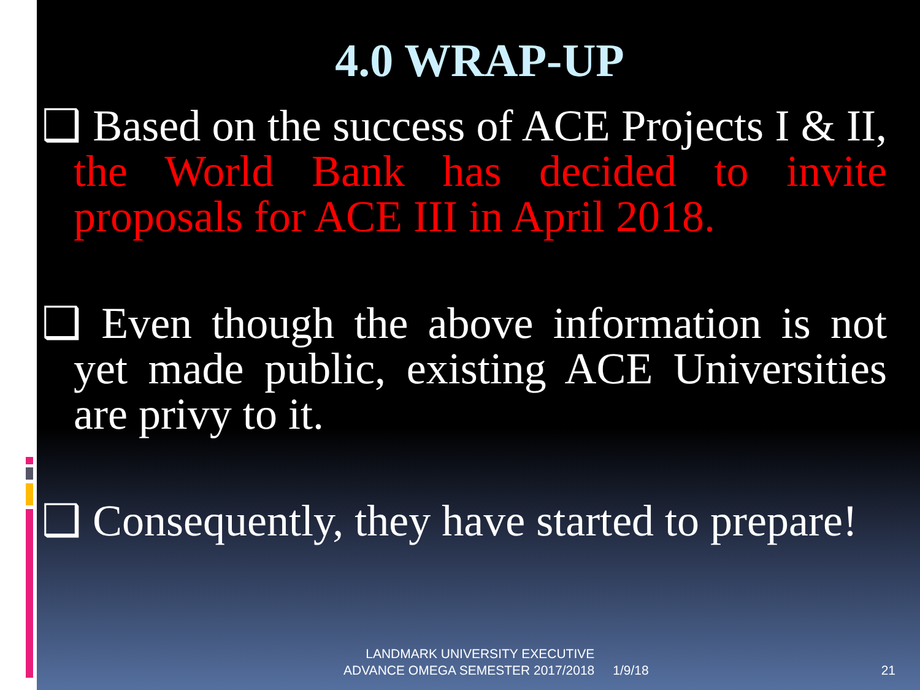4.0 WRAP-UP
❑ Based on the success of ACE Projects I & II, the World Bank has decided to invite proposals for ACE III in April 2018.
❑ Even though the above information is not yet made public, existing ACE Universities are privy to it.
❑ Consequently, they have started to prepare!
LANDMARK UNIVERSITY EXECUTIVE
ADVANCE OMEGA SEMESTER 2017/2018
1/9/18
21